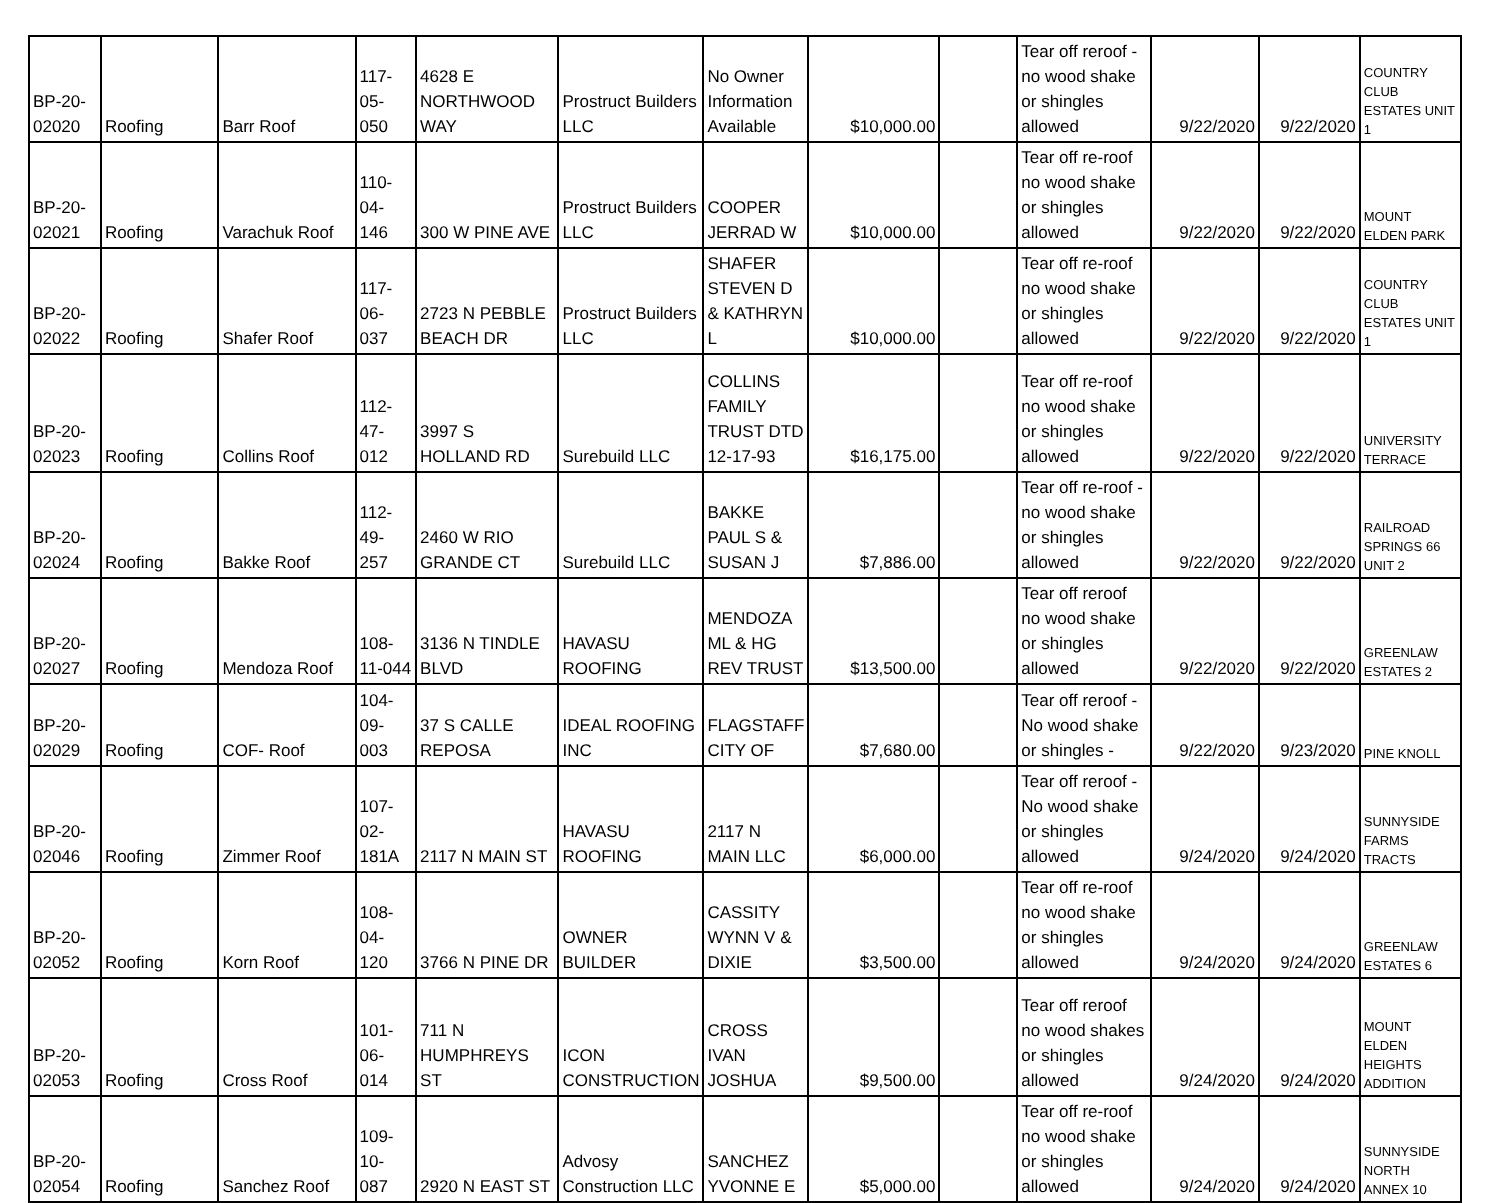| BP-20-02020 | Roofing | Barr Roof | 117-05-050 | 4628 E NORTHWOOD WAY | Prostruct Builders LLC | No Owner Information Available | $10,000.00 | | Tear off reroof - no wood shake or shingles allowed | 9/22/2020 | 9/22/2020 | COUNTRY CLUB ESTATES UNIT 1 |
| BP-20-02021 | Roofing | Varachuk Roof | 110-04-146 | 300 W PINE AVE | Prostruct Builders LLC | COOPER JERRAD W | $10,000.00 | | Tear off re-roof no wood shake or shingles allowed | 9/22/2020 | 9/22/2020 | MOUNT ELDEN PARK |
| BP-20-02022 | Roofing | Shafer Roof | 117-06-037 | 2723 N PEBBLE BEACH DR | Prostruct Builders LLC | SHAFER STEVEN D & KATHRYN L | $10,000.00 | | Tear off re-roof no wood shake or shingles allowed | 9/22/2020 | 9/22/2020 | COUNTRY CLUB ESTATES UNIT 1 |
| BP-20-02023 | Roofing | Collins Roof | 112-47-012 | 3997 S HOLLAND RD | Surebuild LLC | COLLINS FAMILY TRUST DTD 12-17-93 | $16,175.00 | | Tear off re-roof no wood shake or shingles allowed | 9/22/2020 | 9/22/2020 | UNIVERSITY TERRACE |
| BP-20-02024 | Roofing | Bakke Roof | 112-49-257 | 2460 W RIO GRANDE CT | Surebuild LLC | BAKKE PAUL S & SUSAN J | $7,886.00 | | Tear off re-roof - no wood shake or shingles allowed | 9/22/2020 | 9/22/2020 | RAILROAD SPRINGS 66 UNIT 2 |
| BP-20-02027 | Roofing | Mendoza Roof | 108-11-044 | 3136 N TINDLE BLVD | HAVASU ROOFING | MENDOZA ML & HG REV TRUST | $13,500.00 | | Tear off reroof no wood shake or shingles allowed | 9/22/2020 | 9/22/2020 | GREENLAW ESTATES 2 |
| BP-20-02029 | Roofing | COF- Roof | 104-09-003 | 37 S CALLE REPOSA | IDEAL ROOFING INC | FLAGSTAFF CITY OF | $7,680.00 | | Tear off reroof - No wood shake or shingles - | 9/22/2020 | 9/23/2020 | PINE KNOLL |
| BP-20-02046 | Roofing | Zimmer Roof | 107-02-181A | 2117 N MAIN ST | HAVASU ROOFING | 2117 N MAIN LLC | $6,000.00 | | Tear off reroof - No wood shake or shingles allowed | 9/24/2020 | 9/24/2020 | SUNNYSIDE FARMS TRACTS |
| BP-20-02052 | Roofing | Korn Roof | 108-04-120 | 3766 N PINE DR | OWNER BUILDER | CASSITY WYNN V & DIXIE | $3,500.00 | | Tear off re-roof no wood shake or shingles allowed | 9/24/2020 | 9/24/2020 | GREENLAW ESTATES 6 |
| BP-20-02053 | Roofing | Cross Roof | 101-06-014 | 711 N HUMPHREYS ST | ICON CONSTRUCTION | CROSS IVAN JOSHUA | $9,500.00 | | Tear off reroof no wood shakes or shingles allowed | 9/24/2020 | 9/24/2020 | MOUNT ELDEN HEIGHTS ADDITION |
| BP-20-02054 | Roofing | Sanchez Roof | 109-10-087 | 2920 N EAST ST | Advosy Construction LLC | SANCHEZ YVONNE E | $5,000.00 | | Tear off re-roof no wood shake or shingles allowed | 9/24/2020 | 9/24/2020 | SUNNYSIDE NORTH ANNEX 10 |